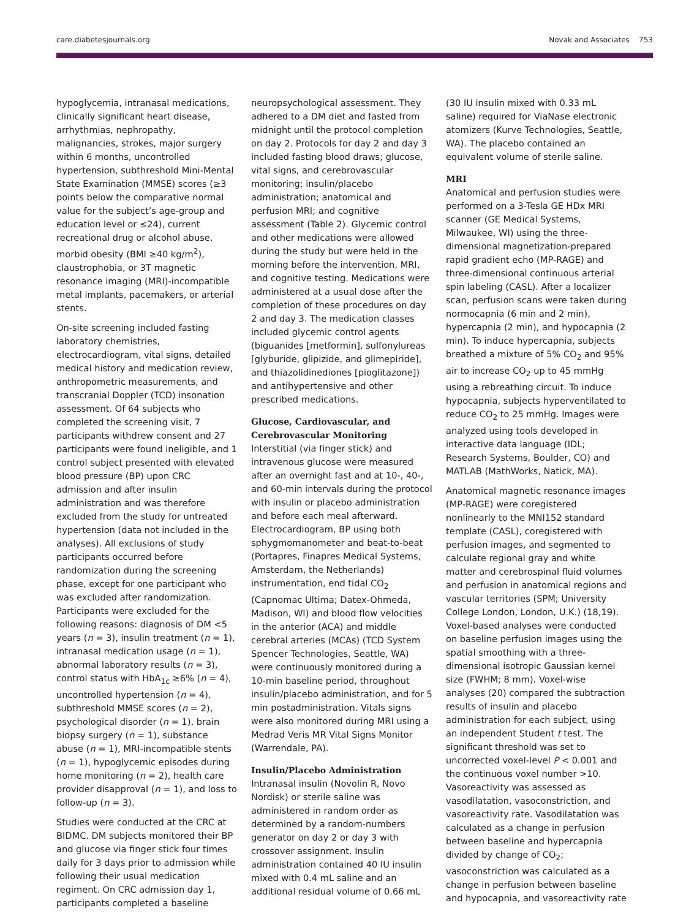care.diabetesjournals.org Novak and Associates 753
hypoglycemia, intranasal medications, clinically significant heart disease, arrhythmias, nephropathy, malignancies, strokes, major surgery within 6 months, uncontrolled hypertension, subthreshold Mini-Mental State Examination (MMSE) scores (≥3 points below the comparative normal value for the subject’s age-group and education level or ≤24), current recreational drug or alcohol abuse, morbid obesity (BMI ≥40 kg/m<sup>2</sup>), claustrophobia, or 3T magnetic resonance imaging (MRI)-incompatible metal implants, pacemakers, or arterial stents.
On-site screening included fasting laboratory chemistries, electrocardiogram, vital signs, detailed medical history and medication review, anthropometric measurements, and transcranial Doppler (TCD) insonation assessment. Of 64 subjects who completed the screening visit, 7 participants withdrew consent and 27 participants were found ineligible, and 1 control subject presented with elevated blood pressure (BP) upon CRC admission and after insulin administration and was therefore excluded from the study for untreated hypertension (data not included in the analyses). All exclusions of study participants occurred before randomization during the screening phase, except for one participant who was excluded after randomization. Participants were excluded for the following reasons: diagnosis of DM <5 years (n = 3), insulin treatment (n = 1), intranasal medication usage (n = 1), abnormal laboratory results (n = 3), control status with HbA<sub>1c</sub> ≥6% (n = 4), uncontrolled hypertension (n = 4), subthreshold MMSE scores (n = 2), psychological disorder (n = 1), brain biopsy surgery (n = 1), substance abuse (n = 1), MRI-incompatible stents (n = 1), hypoglycemic episodes during home monitoring (n = 2), health care provider disapproval (n = 1), and loss to follow-up (n = 3).
Studies were conducted at the CRC at BIDMC. DM subjects monitored their BP and glucose via finger stick four times daily for 3 days prior to admission while following their usual medication regiment. On CRC admission day 1, participants completed a baseline
neuropsychological assessment. They adhered to a DM diet and fasted from midnight until the protocol completion on day 2. Protocols for day 2 and day 3 included fasting blood draws; glucose, vital signs, and cerebrovascular monitoring; insulin/placebo administration; anatomical and perfusion MRI; and cognitive assessment (Table 2). Glycemic control and other medications were allowed during the study but were held in the morning before the intervention, MRI, and cognitive testing. Medications were administered at a usual dose after the completion of these procedures on day 2 and day 3. The medication classes included glycemic control agents (biguanides [metformin], sulfonylureas [glyburide, glipizide, and glimepiride], and thiazolidinediones [pioglitazone]) and antihypertensive and other prescribed medications.
Glucose, Cardiovascular, and Cerebrovascular Monitoring
Interstitial (via finger stick) and intravenous glucose were measured after an overnight fast and at 10-, 40-, and 60-min intervals during the protocol with insulin or placebo administration and before each meal afterward. Electrocardiogram, BP using both sphygmomanometer and beat-to-beat (Portapres, Finapres Medical Systems, Amsterdam, the Netherlands) instrumentation, end tidal CO<sub>2</sub> (Capnomac Ultima; Datex-Ohmeda, Madison, WI) and blood flow velocities in the anterior (ACA) and middle cerebral arteries (MCAs) (TCD System Spencer Technologies, Seattle, WA) were continuously monitored during a 10-min baseline period, throughout insulin/placebo administration, and for 5 min postadministration. Vitals signs were also monitored during MRI using a Medrad Veris MR Vital Signs Monitor (Warrendale, PA).
Insulin/Placebo Administration
Intranasal insulin (Novolin R, Novo Nordisk) or sterile saline was administered in random order as determined by a random-numbers generator on day 2 or day 3 with crossover assignment. Insulin administration contained 40 IU insulin mixed with 0.4 mL saline and an additional residual volume of 0.66 mL
(30 IU insulin mixed with 0.33 mL saline) required for ViaNase electronic atomizers (Kurve Technologies, Seattle, WA). The placebo contained an equivalent volume of sterile saline.
MRI
Anatomical and perfusion studies were performed on a 3-Tesla GE HDx MRI scanner (GE Medical Systems, Milwaukee, WI) using the three-dimensional magnetization-prepared rapid gradient echo (MP-RAGE) and three-dimensional continuous arterial spin labeling (CASL). After a localizer scan, perfusion scans were taken during normocapnia (6 min and 2 min), hypercapnia (2 min), and hypocapnia (2 min). To induce hypercapnia, subjects breathed a mixture of 5% CO<sub>2</sub> and 95% air to increase CO<sub>2</sub> up to 45 mmHg using a rebreathing circuit. To induce hypocapnia, subjects hyperventilated to reduce CO<sub>2</sub> to 25 mmHg. Images were analyzed using tools developed in interactive data language (IDL; Research Systems, Boulder, CO) and MATLAB (MathWorks, Natick, MA).
Anatomical magnetic resonance images (MP-RAGE) were coregistered nonlinearly to the MNI152 standard template (CASL), coregistered with perfusion images, and segmented to calculate regional gray and white matter and cerebrospinal fluid volumes and perfusion in anatomical regions and vascular territories (SPM; University College London, London, U.K.) (18,19). Voxel-based analyses were conducted on baseline perfusion images using the spatial smoothing with a three-dimensional isotropic Gaussian kernel size (FWHM; 8 mm). Voxel-wise analyses (20) compared the subtraction results of insulin and placebo administration for each subject, using an independent Student t test. The significant threshold was set to uncorrected voxel-level P < 0.001 and the continuous voxel number >10. Vasoreactivity was assessed as vasodilatation, vasoconstriction, and vasoreactivity rate. Vasodilatation was calculated as a change in perfusion between baseline and hypercapnia divided by change of CO<sub>2</sub>; vasoconstriction was calculated as a change in perfusion between baseline and hypocapnia, and vasoreactivity rate